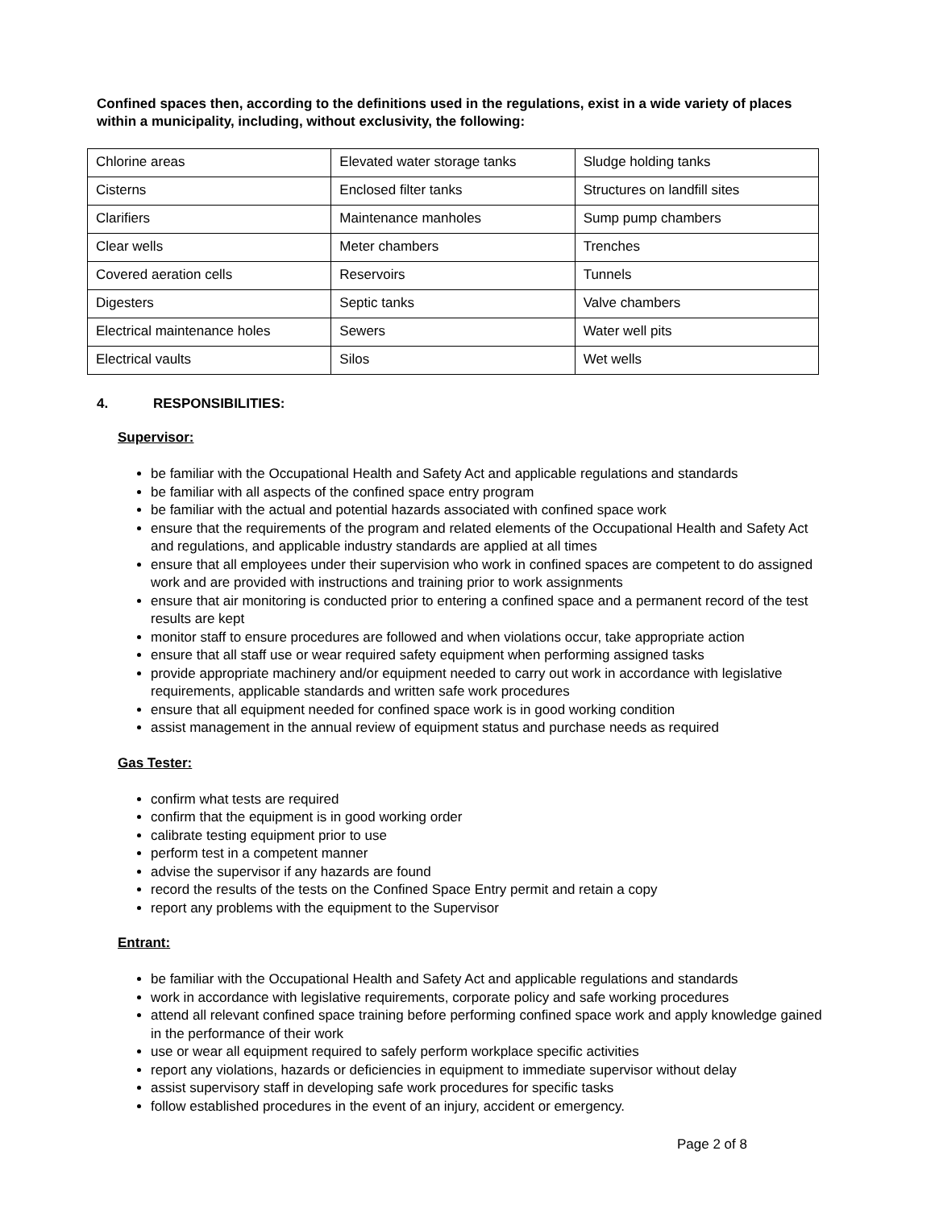Confined spaces then, according to the definitions used in the regulations, exist in a wide variety of places within a municipality, including, without exclusivity, the following:
| Chlorine areas | Elevated water storage tanks | Sludge holding tanks |
| Cisterns | Enclosed filter tanks | Structures on landfill sites |
| Clarifiers | Maintenance manholes | Sump pump chambers |
| Clear wells | Meter chambers | Trenches |
| Covered aeration cells | Reservoirs | Tunnels |
| Digesters | Septic tanks | Valve chambers |
| Electrical maintenance holes | Sewers | Water well pits |
| Electrical vaults | Silos | Wet wells |
4. RESPONSIBILITIES:
Supervisor:
be familiar with the Occupational Health and Safety Act and applicable regulations and standards
be familiar with all aspects of the confined space entry program
be familiar with the actual and potential hazards associated with confined space work
ensure that the requirements of the program and related elements of the Occupational Health and Safety Act and regulations, and applicable industry standards are applied at all times
ensure that all employees under their supervision who work in confined spaces are competent to do assigned work and are provided with instructions and training prior to work assignments
ensure that air monitoring is conducted prior to entering a confined space and a permanent record of the test results are kept
monitor staff to ensure procedures are followed and when violations occur, take appropriate action
ensure that all staff use or wear required safety equipment when performing assigned tasks
provide appropriate machinery and/or equipment needed to carry out work in accordance with legislative requirements, applicable standards and written safe work procedures
ensure that all equipment needed for confined space work is in good working condition
assist management in the annual review of equipment status and purchase needs as required
Gas Tester:
confirm what tests are required
confirm that the equipment is in good working order
calibrate testing equipment prior to use
perform test in a competent manner
advise the supervisor if any hazards are found
record the results of the tests on the Confined Space Entry permit and retain a copy
report any problems with the equipment to the Supervisor
Entrant:
be familiar with the Occupational Health and Safety Act and applicable regulations and standards
work in accordance with legislative requirements, corporate policy and safe working procedures
attend all relevant confined space training before performing confined space work and apply knowledge gained in the performance of their work
use or wear all equipment required to safely perform workplace specific activities
report any violations, hazards or deficiencies in equipment to immediate supervisor without delay
assist supervisory staff in developing safe work procedures for specific tasks
follow established procedures in the event of an injury, accident or emergency.
Page 2 of 8